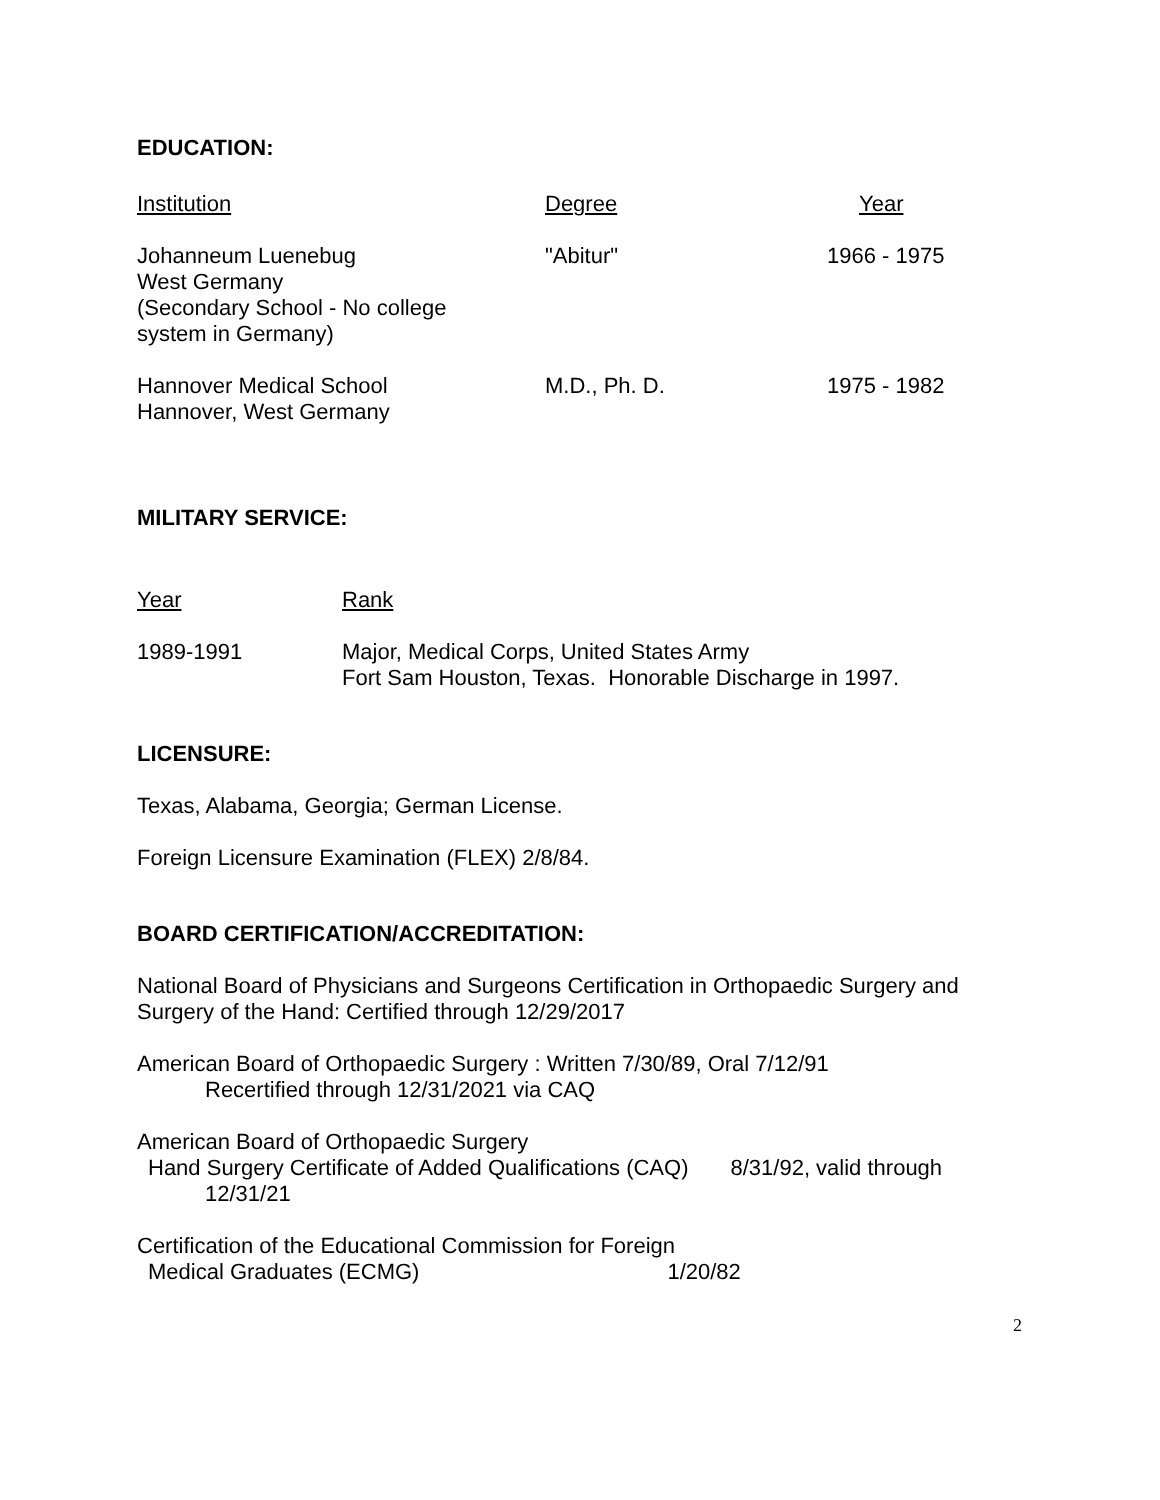EDUCATION:
| Institution | Degree | Year |
| --- | --- | --- |
| Johanneum Luenebug West Germany (Secondary School - No college system in Germany) | "Abitur" | 1966 - 1975 |
| Hannover Medical School Hannover, West Germany | M.D., Ph. D. | 1975 - 1982 |
MILITARY SERVICE:
| Year | Rank |
| --- | --- |
| 1989-1991 | Major, Medical Corps, United States Army Fort Sam Houston, Texas. Honorable Discharge in 1997. |
LICENSURE:
Texas, Alabama, Georgia; German License.
Foreign Licensure Examination (FLEX) 2/8/84.
BOARD CERTIFICATION/ACCREDITATION:
National Board of Physicians and Surgeons Certification in Orthopaedic Surgery and Surgery of the Hand: Certified through 12/29/2017
American Board of Orthopaedic Surgery : Written 7/30/89, Oral 7/12/91
Recertified through 12/31/2021 via CAQ
American Board of Orthopaedic Surgery
Hand Surgery Certificate of Added Qualifications (CAQ) 8/31/92, valid through
12/31/21
Certification of the Educational Commission for Foreign
Medical Graduates (ECMG) 1/20/82
2